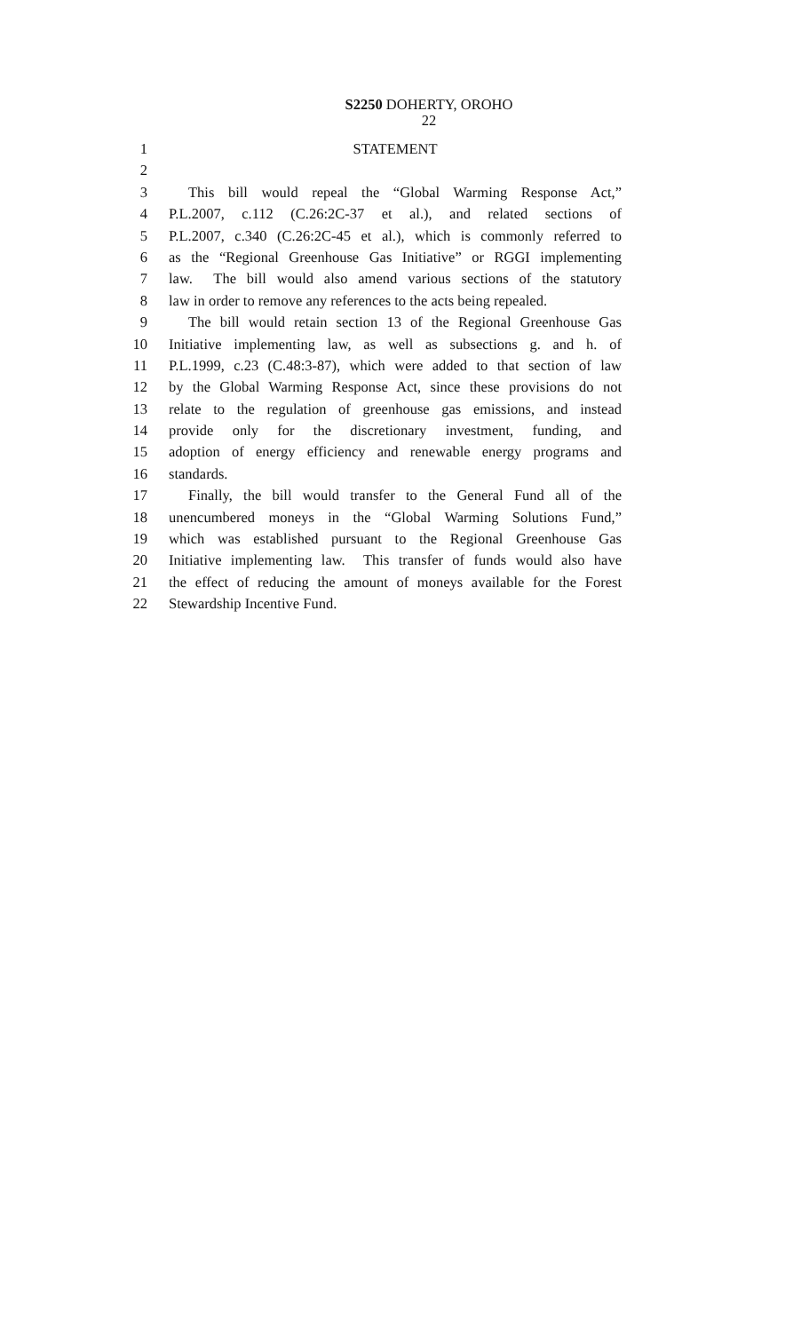S2250 DOHERTY, OROHO
22
1 STATEMENT
2
3 This bill would repeal the “Global Warming Response Act,”
4 P.L.2007, c.112 (C.26:2C-37 et al.), and related sections of
5 P.L.2007, c.340 (C.26:2C-45 et al.), which is commonly referred to
6 as the “Regional Greenhouse Gas Initiative” or RGGI implementing
7 law. The bill would also amend various sections of the statutory
8 law in order to remove any references to the acts being repealed.
9 The bill would retain section 13 of the Regional Greenhouse Gas
10 Initiative implementing law, as well as subsections g. and h. of
11 P.L.1999, c.23 (C.48:3-87), which were added to that section of law
12 by the Global Warming Response Act, since these provisions do not
13 relate to the regulation of greenhouse gas emissions, and instead
14 provide only for the discretionary investment, funding, and
15 adoption of energy efficiency and renewable energy programs and
16 standards.
17 Finally, the bill would transfer to the General Fund all of the
18 unencumbered moneys in the “Global Warming Solutions Fund,”
19 which was established pursuant to the Regional Greenhouse Gas
20 Initiative implementing law. This transfer of funds would also have
21 the effect of reducing the amount of moneys available for the Forest
22 Stewardship Incentive Fund.